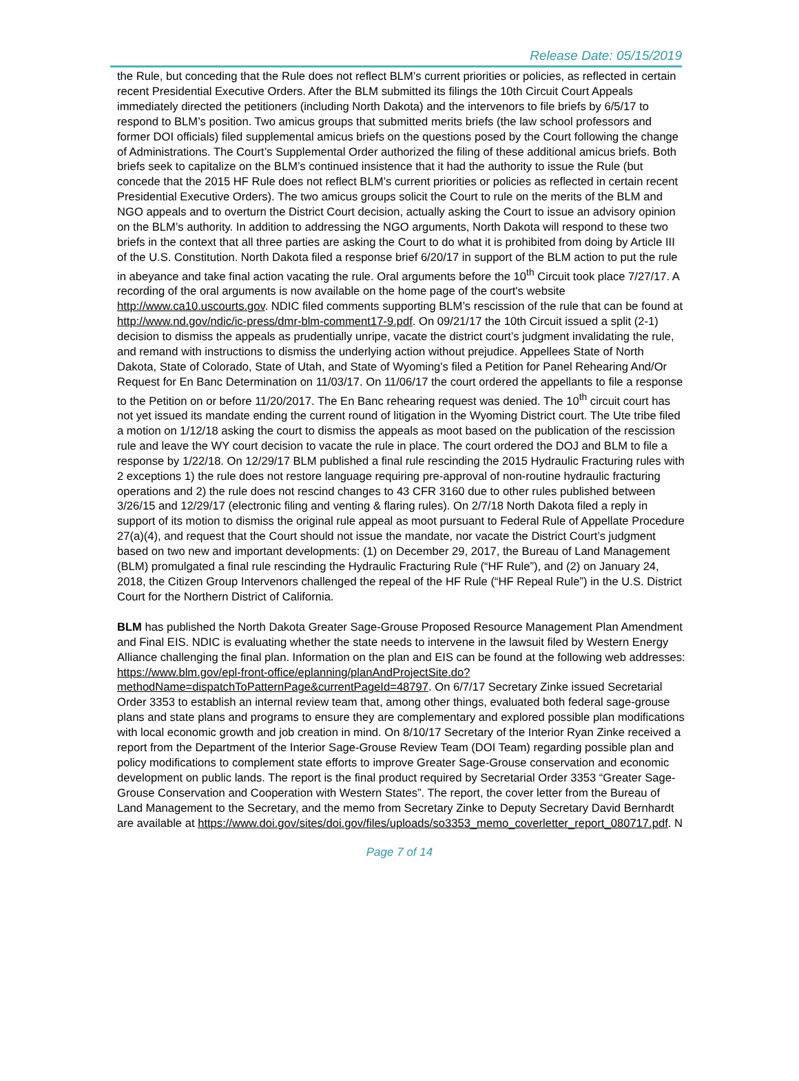Release Date: 05/15/2019
the Rule, but conceding that the Rule does not reflect BLM’s current priorities or policies, as reflected in certain recent Presidential Executive Orders. After the BLM submitted its filings the 10th Circuit Court Appeals immediately directed the petitioners (including North Dakota) and the intervenors to file briefs by 6/5/17 to respond to BLM’s position. Two amicus groups that submitted merits briefs (the law school professors and former DOI officials) filed supplemental amicus briefs on the questions posed by the Court following the change of Administrations. The Court’s Supplemental Order authorized the filing of these additional amicus briefs. Both briefs seek to capitalize on the BLM’s continued insistence that it had the authority to issue the Rule (but concede that the 2015 HF Rule does not reflect BLM’s current priorities or policies as reflected in certain recent Presidential Executive Orders). The two amicus groups solicit the Court to rule on the merits of the BLM and NGO appeals and to overturn the District Court decision, actually asking the Court to issue an advisory opinion on the BLM’s authority. In addition to addressing the NGO arguments, North Dakota will respond to these two briefs in the context that all three parties are asking the Court to do what it is prohibited from doing by Article III of the U.S. Constitution. North Dakota filed a response brief 6/20/17 in support of the BLM action to put the rule in abeyance and take final action vacating the rule. Oral arguments before the 10<sup>th</sup> Circuit took place 7/27/17. A recording of the oral arguments is now available on the home page of the court's website http://www.ca10.uscourts.gov. NDIC filed comments supporting BLM’s rescission of the rule that can be found at http://www.nd.gov/ndic/ic-press/dmr-blm-comment17-9.pdf. On 09/21/17 the 10th Circuit issued a split (2-1) decision to dismiss the appeals as prudentially unripe, vacate the district court’s judgment invalidating the rule, and remand with instructions to dismiss the underlying action without prejudice. Appellees State of North Dakota, State of Colorado, State of Utah, and State of Wyoming's filed a Petition for Panel Rehearing And/Or Request for En Banc Determination on 11/03/17. On 11/06/17 the court ordered the appellants to file a response to the Petition on or before 11/20/2017. The En Banc rehearing request was denied. The 10<sup>th</sup> circuit court has not yet issued its mandate ending the current round of litigation in the Wyoming District court. The Ute tribe filed a motion on 1/12/18 asking the court to dismiss the appeals as moot based on the publication of the rescission rule and leave the WY court decision to vacate the rule in place. The court ordered the DOJ and BLM to file a response by 1/22/18. On 12/29/17 BLM published a final rule rescinding the 2015 Hydraulic Fracturing rules with 2 exceptions 1) the rule does not restore language requiring pre-approval of non-routine hydraulic fracturing operations and 2) the rule does not rescind changes to 43 CFR 3160 due to other rules published between 3/26/15 and 12/29/17 (electronic filing and venting & flaring rules). On 2/7/18 North Dakota filed a reply in support of its motion to dismiss the original rule appeal as moot pursuant to Federal Rule of Appellate Procedure 27(a)(4), and request that the Court should not issue the mandate, nor vacate the District Court’s judgment based on two new and important developments: (1) on December 29, 2017, the Bureau of Land Management (BLM) promulgated a final rule rescinding the Hydraulic Fracturing Rule (“HF Rule”), and (2) on January 24, 2018, the Citizen Group Intervenors challenged the repeal of the HF Rule (“HF Repeal Rule”) in the U.S. District Court for the Northern District of California.
BLM has published the North Dakota Greater Sage-Grouse Proposed Resource Management Plan Amendment and Final EIS. NDIC is evaluating whether the state needs to intervene in the lawsuit filed by Western Energy Alliance challenging the final plan. Information on the plan and EIS can be found at the following web addresses: https://www.blm.gov/epl-front-office/eplanning/planAndProjectSite.do?methodName=dispatchToPatternPage&currentPageId=48797. On 6/7/17 Secretary Zinke issued Secretarial Order 3353 to establish an internal review team that, among other things, evaluated both federal sage-grouse plans and state plans and programs to ensure they are complementary and explored possible plan modifications with local economic growth and job creation in mind. On 8/10/17 Secretary of the Interior Ryan Zinke received a report from the Department of the Interior Sage-Grouse Review Team (DOI Team) regarding possible plan and policy modifications to complement state efforts to improve Greater Sage-Grouse conservation and economic development on public lands. The report is the final product required by Secretarial Order 3353 “Greater Sage-Grouse Conservation and Cooperation with Western States”. The report, the cover letter from the Bureau of Land Management to the Secretary, and the memo from Secretary Zinke to Deputy Secretary David Bernhardt are available at https://www.doi.gov/sites/doi.gov/files/uploads/so3353_memo_coverletter_report_080717.pdf. N
Page 7 of 14